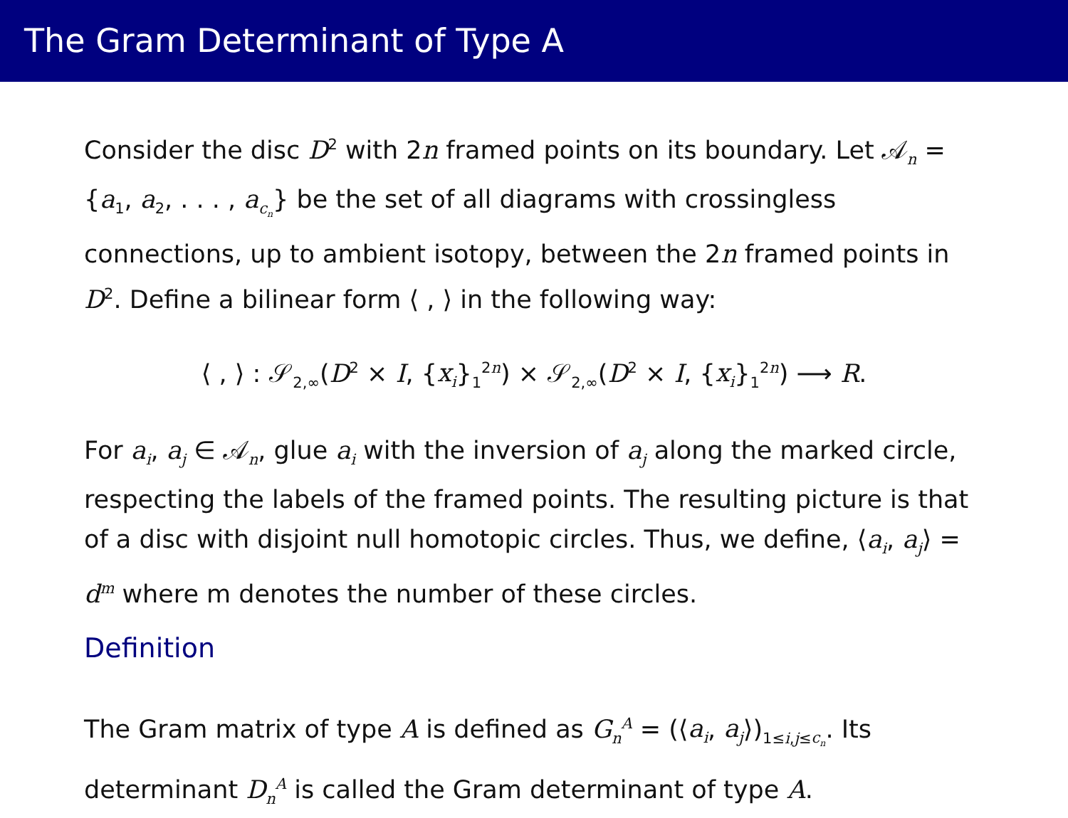The Gram Determinant of Type A
Consider the disc D<sup>2</sup> with 2n framed points on its boundary. Let 𝒜<sub>n</sub> = {a<sub>1</sub>, a<sub>2</sub>, . . . , a<sub>c<sub>n</sub></sub>} be the set of all diagrams with crossingless connections, up to ambient isotopy, between the 2n framed points in D<sup>2</sup>. Define a bilinear form ⟨ , ⟩ in the following way:
⟨ , ⟩ : 𝒮<sub>2,∞</sub>(D<sup>2</sup> × I, {x<sub>i</sub>}<sub>1</sub><sup>2n</sup>) × 𝒮<sub>2,∞</sub>(D<sup>2</sup> × I, {x<sub>i</sub>}<sub>1</sub><sup>2n</sup>) ⟶ R.
For a<sub>i</sub>, a<sub>j</sub> ∈ 𝒜<sub>n</sub>, glue a<sub>i</sub> with the inversion of a<sub>j</sub> along the marked circle, respecting the labels of the framed points. The resulting picture is that of a disc with disjoint null homotopic circles. Thus, we define, ⟨a<sub>i</sub>, a<sub>j</sub>⟩ = d<sup>m</sup> where m denotes the number of these circles.
Definition
The Gram matrix of type A is defined as G<sub>n</sub><sup>A</sup> = (⟨a<sub>i</sub>, a<sub>j</sub>⟩)<sub>1≤i,j≤c<sub>n</sub></sub>. Its determinant D<sub>n</sub><sup>A</sup> is called the Gram determinant of type A.